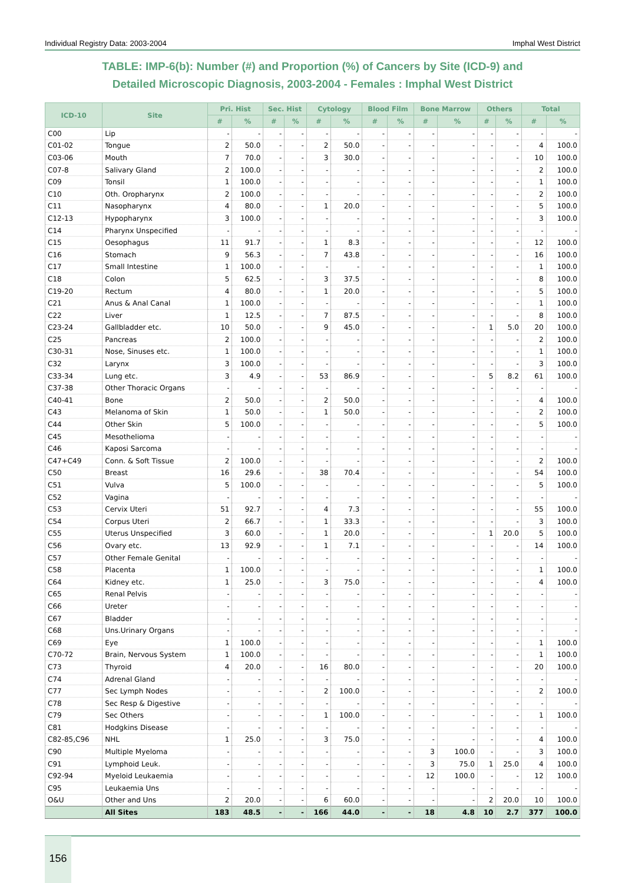Individual Registry Data: 2003-2004 Imphal West District
TABLE: IMP-6(b): Number (#) and Proportion (%) of Cancers by Site (ICD-9) and
Detailed Microscopic Diagnosis, 2003-2004 - Females : Imphal West District
| ICD-10 | Site | Pri. Hist | | Sec. Hist | | Cytology | | Blood Film | | Bone Marrow | | Others | | Total | |
| --- | --- | --- | --- | --- | --- | --- | --- | --- | --- | --- | --- | --- | --- | --- | --- |
| | | # | % | # | % | # | % | # | % | # | % | # | % | # | % |
| C00 | Lip | - | - | - | - | - | - | - | - | - | - | - | - | - | - |
| C01-02 | Tongue | 2 | 50.0 | - | - | 2 | 50.0 | - | - | - | - | - | - | 4 | 100.0 |
| C03-06 | Mouth | 7 | 70.0 | - | - | 3 | 30.0 | - | - | - | - | - | - | 10 | 100.0 |
| C07-8 | Salivary Gland | 2 | 100.0 | - | - | - | - | - | - | - | - | - | - | 2 | 100.0 |
| C09 | Tonsil | 1 | 100.0 | - | - | - | - | - | - | - | - | - | - | 1 | 100.0 |
| C10 | Oth. Oropharynx | 2 | 100.0 | - | - | - | - | - | - | - | - | - | - | 2 | 100.0 |
| C11 | Nasopharynx | 4 | 80.0 | - | - | 1 | 20.0 | - | - | - | - | - | - | 5 | 100.0 |
| C12-13 | Hypopharynx | 3 | 100.0 | - | - | - | - | - | - | - | - | - | - | 3 | 100.0 |
| C14 | Pharynx Unspecified | - | - | - | - | - | - | - | - | - | - | - | - | - | - |
| C15 | Oesophagus | 11 | 91.7 | - | - | 1 | 8.3 | - | - | - | - | - | - | 12 | 100.0 |
| C16 | Stomach | 9 | 56.3 | - | - | 7 | 43.8 | - | - | - | - | - | - | 16 | 100.0 |
| C17 | Small Intestine | 1 | 100.0 | - | - | - | - | - | - | - | - | - | - | 1 | 100.0 |
| C18 | Colon | 5 | 62.5 | - | - | 3 | 37.5 | - | - | - | - | - | - | 8 | 100.0 |
| C19-20 | Rectum | 4 | 80.0 | - | - | 1 | 20.0 | - | - | - | - | - | - | 5 | 100.0 |
| C21 | Anus & Anal Canal | 1 | 100.0 | - | - | - | - | - | - | - | - | - | - | 1 | 100.0 |
| C22 | Liver | 1 | 12.5 | - | - | 7 | 87.5 | - | - | - | - | - | - | 8 | 100.0 |
| C23-24 | Gallbladder etc. | 10 | 50.0 | - | - | 9 | 45.0 | - | - | - | - | 1 | 5.0 | 20 | 100.0 |
| C25 | Pancreas | 2 | 100.0 | - | - | - | - | - | - | - | - | - | - | 2 | 100.0 |
| C30-31 | Nose, Sinuses etc. | 1 | 100.0 | - | - | - | - | - | - | - | - | - | - | 1 | 100.0 |
| C32 | Larynx | 3 | 100.0 | - | - | - | - | - | - | - | - | - | - | 3 | 100.0 |
| C33-34 | Lung etc. | 3 | 4.9 | - | - | 53 | 86.9 | - | - | - | - | 5 | 8.2 | 61 | 100.0 |
| C37-38 | Other Thoracic Organs | - | - | - | - | - | - | - | - | - | - | - | - | - | - |
| C40-41 | Bone | 2 | 50.0 | - | - | 2 | 50.0 | - | - | - | - | - | - | 4 | 100.0 |
| C43 | Melanoma of Skin | 1 | 50.0 | - | - | 1 | 50.0 | - | - | - | - | - | - | 2 | 100.0 |
| C44 | Other Skin | 5 | 100.0 | - | - | - | - | - | - | - | - | - | - | 5 | 100.0 |
| C45 | Mesothelioma | - | - | - | - | - | - | - | - | - | - | - | - | - | - |
| C46 | Kaposi Sarcoma | - | - | - | - | - | - | - | - | - | - | - | - | - | - |
| C47+C49 | Conn. & Soft Tissue | 2 | 100.0 | - | - | - | - | - | - | - | - | - | - | 2 | 100.0 |
| C50 | Breast | 16 | 29.6 | - | - | 38 | 70.4 | - | - | - | - | - | - | 54 | 100.0 |
| C51 | Vulva | 5 | 100.0 | - | - | - | - | - | - | - | - | - | - | 5 | 100.0 |
| C52 | Vagina | - | - | - | - | - | - | - | - | - | - | - | - | - | - |
| C53 | Cervix Uteri | 51 | 92.7 | - | - | 4 | 7.3 | - | - | - | - | - | - | 55 | 100.0 |
| C54 | Corpus Uteri | 2 | 66.7 | - | - | 1 | 33.3 | - | - | - | - | - | - | 3 | 100.0 |
| C55 | Uterus Unspecified | 3 | 60.0 | - | - | 1 | 20.0 | - | - | - | - | 1 | 20.0 | 5 | 100.0 |
| C56 | Ovary etc. | 13 | 92.9 | - | - | 1 | 7.1 | - | - | - | - | - | - | 14 | 100.0 |
| C57 | Other Female Genital | - | - | - | - | - | - | - | - | - | - | - | - | - | - |
| C58 | Placenta | 1 | 100.0 | - | - | - | - | - | - | - | - | - | - | 1 | 100.0 |
| C64 | Kidney etc. | 1 | 25.0 | - | - | 3 | 75.0 | - | - | - | - | - | - | 4 | 100.0 |
| C65 | Renal Pelvis | - | - | - | - | - | - | - | - | - | - | - | - | - | - |
| C66 | Ureter | - | - | - | - | - | - | - | - | - | - | - | - | - | - |
| C67 | Bladder | - | - | - | - | - | - | - | - | - | - | - | - | - | - |
| C68 | Uns.Urinary Organs | - | - | - | - | - | - | - | - | - | - | - | - | - | - |
| C69 | Eye | 1 | 100.0 | - | - | - | - | - | - | - | - | - | - | 1 | 100.0 |
| C70-72 | Brain, Nervous System | 1 | 100.0 | - | - | - | - | - | - | - | - | - | - | 1 | 100.0 |
| C73 | Thyroid | 4 | 20.0 | - | - | 16 | 80.0 | - | - | - | - | - | - | 20 | 100.0 |
| C74 | Adrenal Gland | - | - | - | - | - | - | - | - | - | - | - | - | - | - |
| C77 | Sec Lymph Nodes | - | - | - | - | 2 | 100.0 | - | - | - | - | - | - | 2 | 100.0 |
| C78 | Sec Resp & Digestive | - | - | - | - | - | - | - | - | - | - | - | - | - | - |
| C79 | Sec Others | - | - | - | - | 1 | 100.0 | - | - | - | - | - | - | 1 | 100.0 |
| C81 | Hodgkins Disease | - | - | - | - | - | - | - | - | - | - | - | - | - | - |
| C82-85,C96 | NHL | 1 | 25.0 | - | - | 3 | 75.0 | - | - | - | - | - | - | 4 | 100.0 |
| C90 | Multiple Myeloma | - | - | - | - | - | - | - | - | 3 | 100.0 | - | - | 3 | 100.0 |
| C91 | Lymphoid Leuk. | - | - | - | - | - | - | - | - | 3 | 75.0 | 1 | 25.0 | 4 | 100.0 |
| C92-94 | Myeloid Leukaemia | - | - | - | - | - | - | - | - | 12 | 100.0 | - | - | 12 | 100.0 |
| C95 | Leukaemia Uns | - | - | - | - | - | - | - | - | - | - | - | - | - | - |
| O&U | Other and Uns | 2 | 20.0 | - | - | 6 | 60.0 | - | - | - | - | 2 | 20.0 | 10 | 100.0 |
| | All Sites | 183 | 48.5 | - | - | 166 | 44.0 | - | - | 18 | 4.8 | 10 | 2.7 | 377 | 100.0 |
156